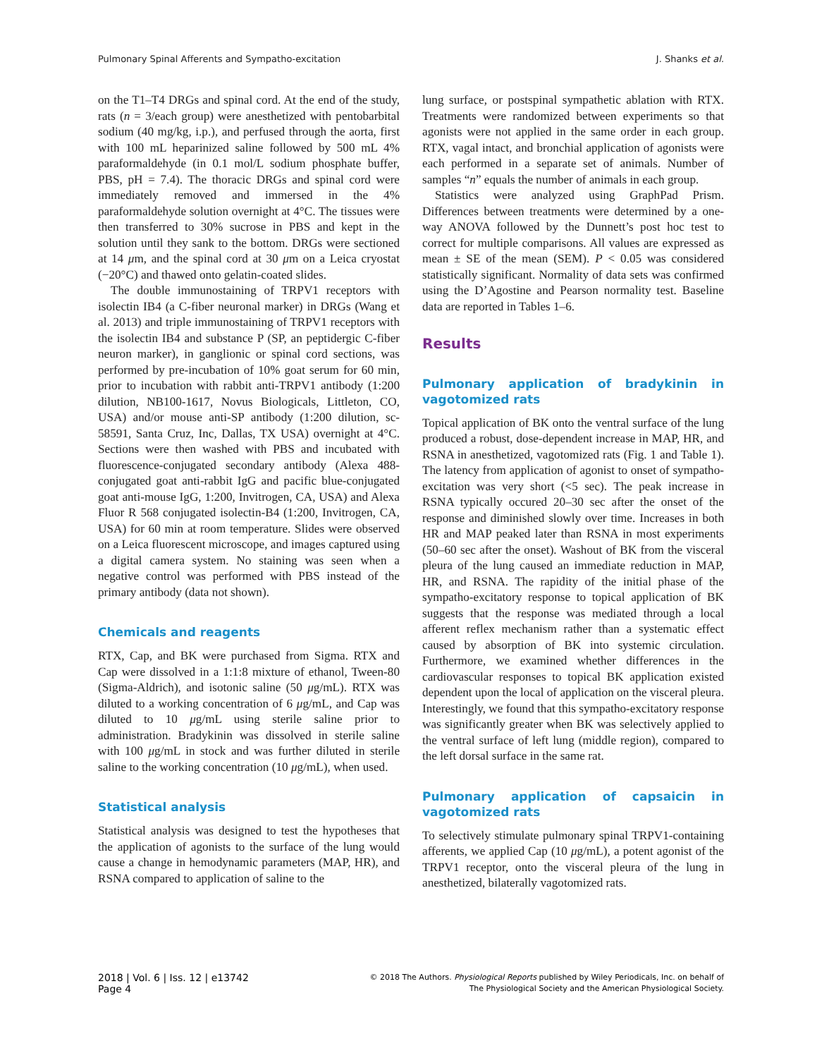Pulmonary Spinal Afferents and Sympatho-excitation J. Shanks et al.
on the T1–T4 DRGs and spinal cord. At the end of the study, rats (n = 3/each group) were anesthetized with pentobarbital sodium (40 mg/kg, i.p.), and perfused through the aorta, first with 100 mL heparinized saline followed by 500 mL 4% paraformaldehyde (in 0.1 mol/L sodium phosphate buffer, PBS, pH = 7.4). The thoracic DRGs and spinal cord were immediately removed and immersed in the 4% paraformaldehyde solution overnight at 4°C. The tissues were then transferred to 30% sucrose in PBS and kept in the solution until they sank to the bottom. DRGs were sectioned at 14 μm, and the spinal cord at 30 μm on a Leica cryostat (−20°C) and thawed onto gelatin-coated slides.
The double immunostaining of TRPV1 receptors with isolectin IB4 (a C-fiber neuronal marker) in DRGs (Wang et al. 2013) and triple immunostaining of TRPV1 receptors with the isolectin IB4 and substance P (SP, an peptidergic C-fiber neuron marker), in ganglionic or spinal cord sections, was performed by pre-incubation of 10% goat serum for 60 min, prior to incubation with rabbit anti-TRPV1 antibody (1:200 dilution, NB100-1617, Novus Biologicals, Littleton, CO, USA) and/or mouse anti-SP antibody (1:200 dilution, sc-58591, Santa Cruz, Inc, Dallas, TX USA) overnight at 4°C. Sections were then washed with PBS and incubated with fluorescence-conjugated secondary antibody (Alexa 488-conjugated goat anti-rabbit IgG and pacific blue-conjugated goat anti-mouse IgG, 1:200, Invitrogen, CA, USA) and Alexa Fluor R 568 conjugated isolectin-B4 (1:200, Invitrogen, CA, USA) for 60 min at room temperature. Slides were observed on a Leica fluorescent microscope, and images captured using a digital camera system. No staining was seen when a negative control was performed with PBS instead of the primary antibody (data not shown).
Chemicals and reagents
RTX, Cap, and BK were purchased from Sigma. RTX and Cap were dissolved in a 1:1:8 mixture of ethanol, Tween-80 (Sigma-Aldrich), and isotonic saline (50 μg/mL). RTX was diluted to a working concentration of 6 μg/mL, and Cap was diluted to 10 μg/mL using sterile saline prior to administration. Bradykinin was dissolved in sterile saline with 100 μg/mL in stock and was further diluted in sterile saline to the working concentration (10 μg/mL), when used.
Statistical analysis
Statistical analysis was designed to test the hypotheses that the application of agonists to the surface of the lung would cause a change in hemodynamic parameters (MAP, HR), and RSNA compared to application of saline to the
lung surface, or postspinal sympathetic ablation with RTX. Treatments were randomized between experiments so that agonists were not applied in the same order in each group. RTX, vagal intact, and bronchial application of agonists were each performed in a separate set of animals. Number of samples “n” equals the number of animals in each group.
Statistics were analyzed using GraphPad Prism. Differences between treatments were determined by a one-way ANOVA followed by the Dunnett’s post hoc test to correct for multiple comparisons. All values are expressed as mean ± SE of the mean (SEM). P < 0.05 was considered statistically significant. Normality of data sets was confirmed using the D’Agostine and Pearson normality test. Baseline data are reported in Tables 1–6.
Results
Pulmonary application of bradykinin in vagotomized rats
Topical application of BK onto the ventral surface of the lung produced a robust, dose-dependent increase in MAP, HR, and RSNA in anesthetized, vagotomized rats (Fig. 1 and Table 1). The latency from application of agonist to onset of sympatho-excitation was very short (<5 sec). The peak increase in RSNA typically occured 20–30 sec after the onset of the response and diminished slowly over time. Increases in both HR and MAP peaked later than RSNA in most experiments (50–60 sec after the onset). Washout of BK from the visceral pleura of the lung caused an immediate reduction in MAP, HR, and RSNA. The rapidity of the initial phase of the sympatho-excitatory response to topical application of BK suggests that the response was mediated through a local afferent reflex mechanism rather than a systematic effect caused by absorption of BK into systemic circulation. Furthermore, we examined whether differences in the cardiovascular responses to topical BK application existed dependent upon the local of application on the visceral pleura. Interestingly, we found that this sympatho-excitatory response was significantly greater when BK was selectively applied to the ventral surface of left lung (middle region), compared to the left dorsal surface in the same rat.
Pulmonary application of capsaicin in vagotomized rats
To selectively stimulate pulmonary spinal TRPV1-containing afferents, we applied Cap (10 μg/mL), a potent agonist of the TRPV1 receptor, onto the visceral pleura of the lung in anesthetized, bilaterally vagotomized rats.
2018 | Vol. 6 | Iss. 12 | e13742
Page 4
© 2018 The Authors. Physiological Reports published by Wiley Periodicals, Inc. on behalf of
The Physiological Society and the American Physiological Society.